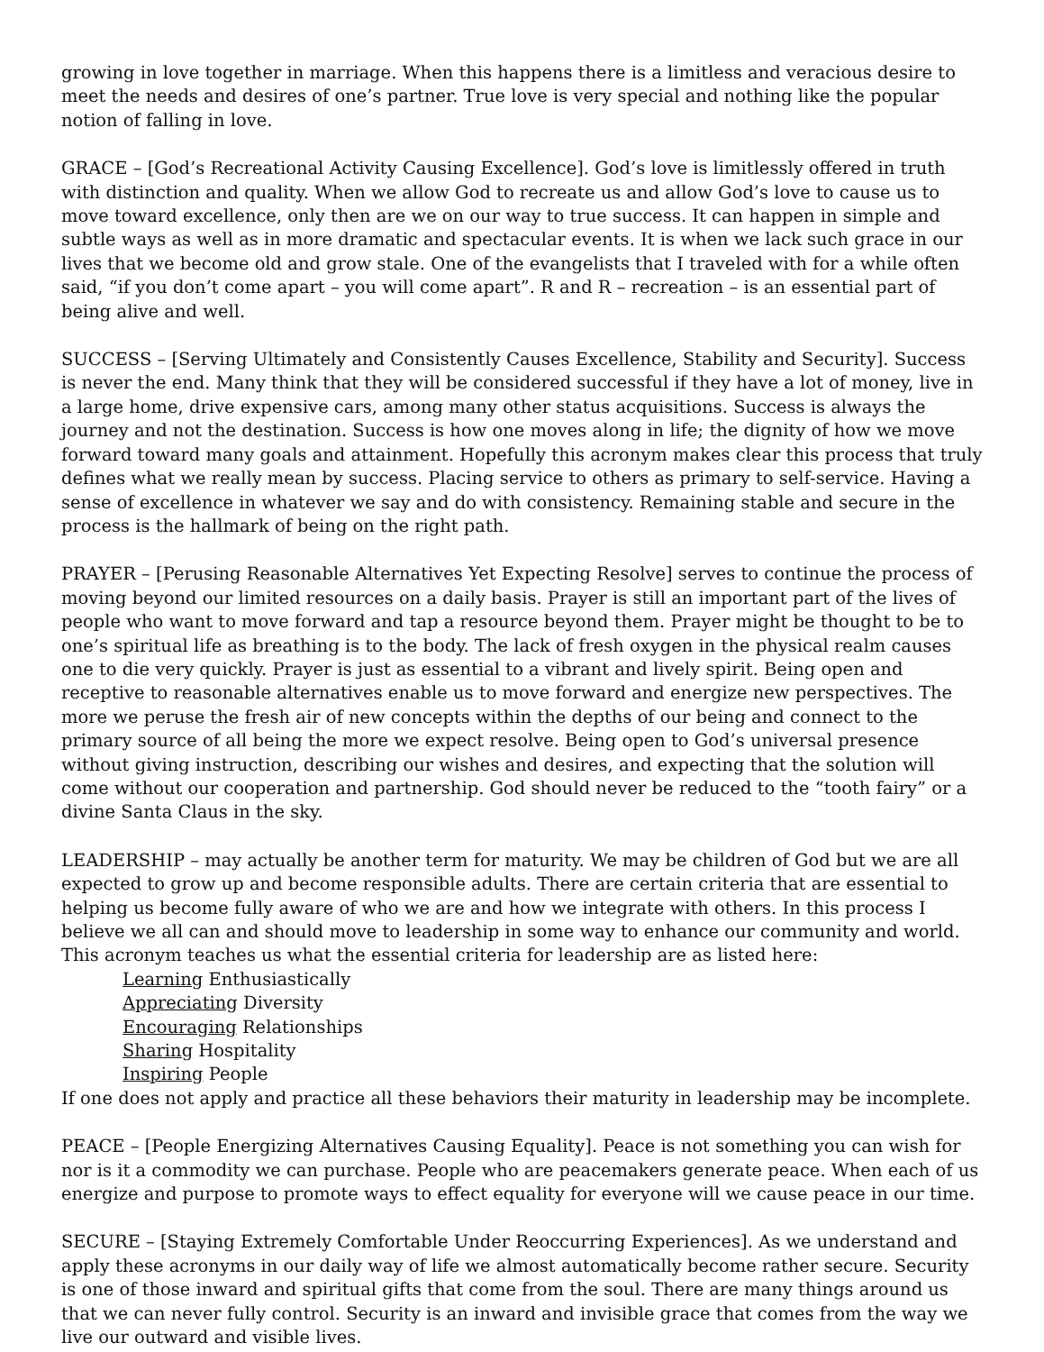growing in love together in marriage. When this happens there is a limitless and veracious desire to meet the needs and desires of one’s partner. True love is very special and nothing like the popular notion of falling in love.
GRACE – [God’s Recreational Activity Causing Excellence]. God’s love is limitlessly offered in truth with distinction and quality. When we allow God to recreate us and allow God’s love to cause us to move toward excellence, only then are we on our way to true success. It can happen in simple and subtle ways as well as in more dramatic and spectacular events. It is when we lack such grace in our lives that we become old and grow stale. One of the evangelists that I traveled with for a while often said, “if you don’t come apart – you will come apart”. R and R – recreation – is an essential part of being alive and well.
SUCCESS – [Serving Ultimately and Consistently Causes Excellence, Stability and Security]. Success is never the end. Many think that they will be considered successful if they have a lot of money, live in a large home, drive expensive cars, among many other status acquisitions. Success is always the journey and not the destination. Success is how one moves along in life; the dignity of how we move forward toward many goals and attainment. Hopefully this acronym makes clear this process that truly defines what we really mean by success. Placing service to others as primary to self-service. Having a sense of excellence in whatever we say and do with consistency. Remaining stable and secure in the process is the hallmark of being on the right path.
PRAYER – [Perusing Reasonable Alternatives Yet Expecting Resolve] serves to continue the process of moving beyond our limited resources on a daily basis. Prayer is still an important part of the lives of people who want to move forward and tap a resource beyond them. Prayer might be thought to be to one’s spiritual life as breathing is to the body. The lack of fresh oxygen in the physical realm causes one to die very quickly. Prayer is just as essential to a vibrant and lively spirit. Being open and receptive to reasonable alternatives enable us to move forward and energize new perspectives. The more we peruse the fresh air of new concepts within the depths of our being and connect to the primary source of all being the more we expect resolve. Being open to God’s universal presence without giving instruction, describing our wishes and desires, and expecting that the solution will come without our cooperation and partnership. God should never be reduced to the “tooth fairy” or a divine Santa Claus in the sky.
LEADERSHIP – may actually be another term for maturity. We may be children of God but we are all expected to grow up and become responsible adults. There are certain criteria that are essential to helping us become fully aware of who we are and how we integrate with others. In this process I believe we all can and should move to leadership in some way to enhance our community and world. This acronym teaches us what the essential criteria for leadership are as listed here:
Learning Enthusiastically
Appreciating Diversity
Encouraging Relationships
Sharing Hospitality
Inspiring People
If one does not apply and practice all these behaviors their maturity in leadership may be incomplete.
PEACE – [People Energizing Alternatives Causing Equality]. Peace is not something you can wish for nor is it a commodity we can purchase. People who are peacemakers generate peace. When each of us energize and purpose to promote ways to effect equality for everyone will we cause peace in our time.
SECURE – [Staying Extremely Comfortable Under Reoccurring Experiences]. As we understand and apply these acronyms in our daily way of life we almost automatically become rather secure. Security is one of those inward and spiritual gifts that come from the soul. There are many things around us that we can never fully control. Security is an inward and invisible grace that comes from the way we live our outward and visible lives.